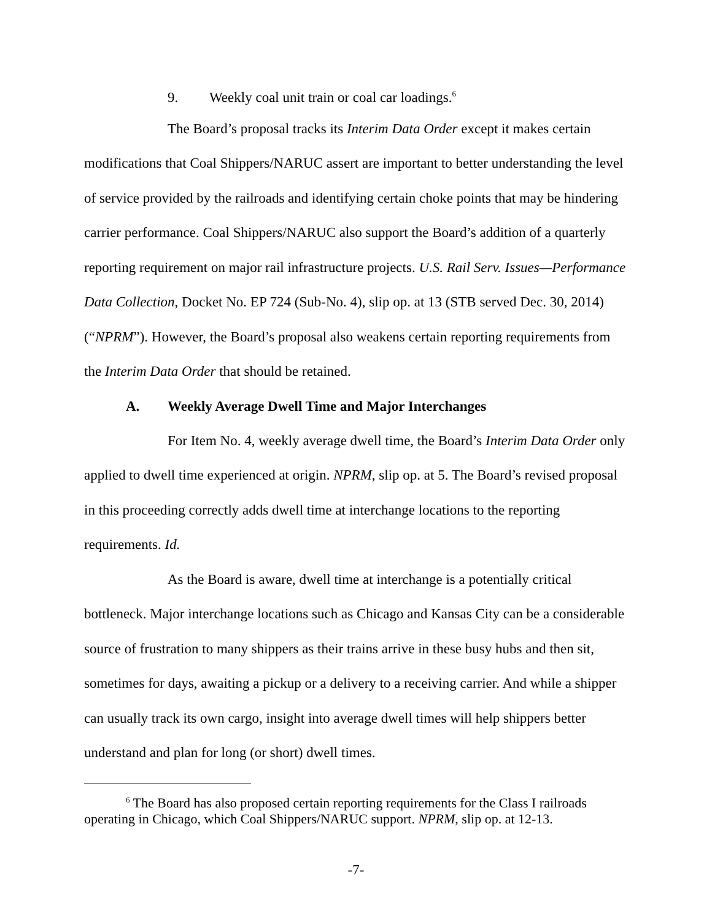9. Weekly coal unit train or coal car loadings.<sup>6</sup>
The Board’s proposal tracks its Interim Data Order except it makes certain modifications that Coal Shippers/NARUC assert are important to better understanding the level of service provided by the railroads and identifying certain choke points that may be hindering carrier performance. Coal Shippers/NARUC also support the Board’s addition of a quarterly reporting requirement on major rail infrastructure projects. U.S. Rail Serv. Issues—Performance Data Collection, Docket No. EP 724 (Sub-No. 4), slip op. at 13 (STB served Dec. 30, 2014) (“NPRM”). However, the Board’s proposal also weakens certain reporting requirements from the Interim Data Order that should be retained.
A. Weekly Average Dwell Time and Major Interchanges
For Item No. 4, weekly average dwell time, the Board’s Interim Data Order only applied to dwell time experienced at origin. NPRM, slip op. at 5. The Board’s revised proposal in this proceeding correctly adds dwell time at interchange locations to the reporting requirements. Id.
As the Board is aware, dwell time at interchange is a potentially critical bottleneck. Major interchange locations such as Chicago and Kansas City can be a considerable source of frustration to many shippers as their trains arrive in these busy hubs and then sit, sometimes for days, awaiting a pickup or a delivery to a receiving carrier. And while a shipper can usually track its own cargo, insight into average dwell times will help shippers better understand and plan for long (or short) dwell times.
<sup>6</sup> The Board has also proposed certain reporting requirements for the Class I railroads operating in Chicago, which Coal Shippers/NARUC support. NPRM, slip op. at 12-13.
-7-